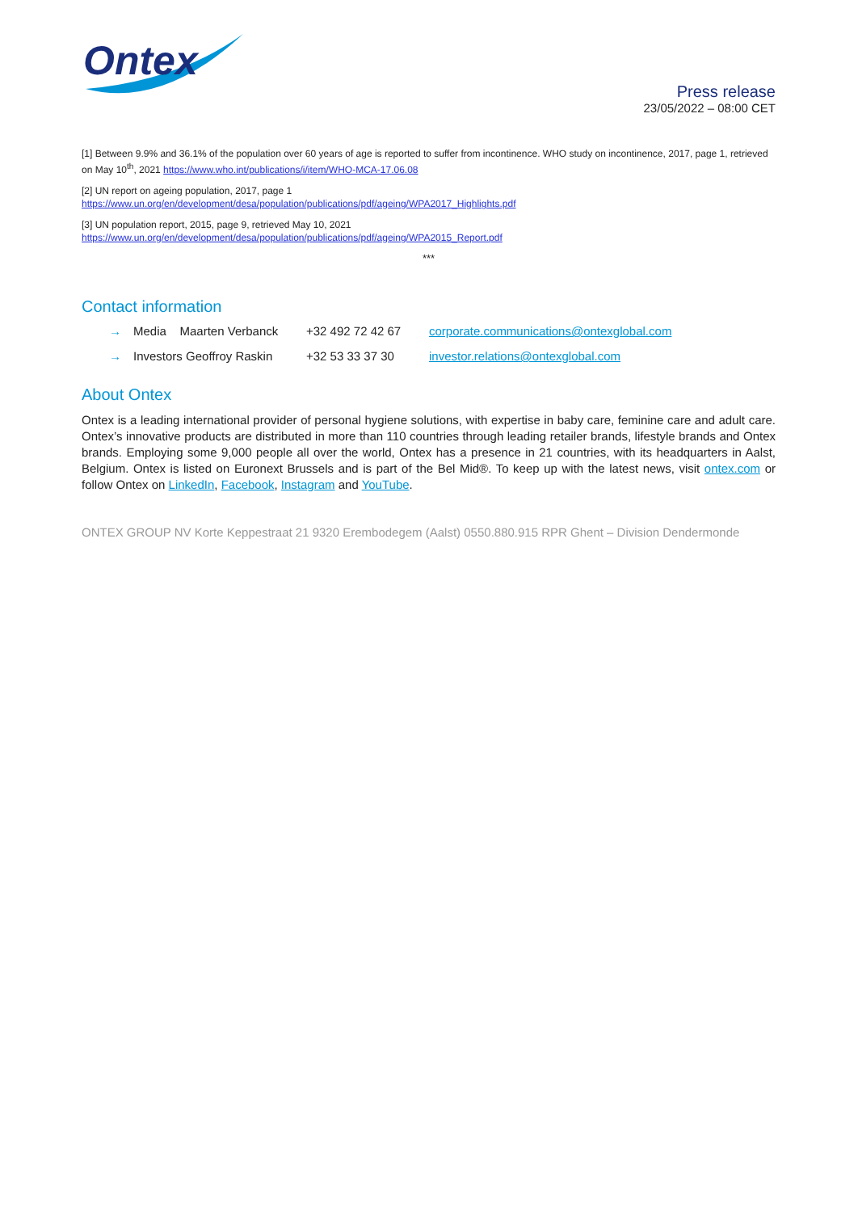Ontex
Press release
23/05/2022 – 08:00 CET
[1] Between 9.9% and 36.1% of the population over 60 years of age is reported to suffer from incontinence. WHO study on incontinence, 2017, page 1, retrieved on May 10<sup>th</sup>, 2021 https://www.who.int/publications/i/item/WHO-MCA-17.06.08
[2] UN report on ageing population, 2017, page 1
https://www.un.org/en/development/desa/population/publications/pdf/ageing/WPA2017_Highlights.pdf
[3] UN population report, 2015, page 9, retrieved May 10, 2021
https://www.un.org/en/development/desa/population/publications/pdf/ageing/WPA2015_Report.pdf
***
Contact information
→ Media Maarten Verbanck +32 492 72 42 67 corporate.communications@ontexglobal.com
→ Investors Geoffroy Raskin +32 53 33 37 30 investor.relations@ontexglobal.com
About Ontex
Ontex is a leading international provider of personal hygiene solutions, with expertise in baby care, feminine care and adult care. Ontex’s innovative products are distributed in more than 110 countries through leading retailer brands, lifestyle brands and Ontex brands. Employing some 9,000 people all over the world, Ontex has a presence in 21 countries, with its headquarters in Aalst, Belgium. Ontex is listed on Euronext Brussels and is part of the Bel Mid®. To keep up with the latest news, visit ontex.com or follow Ontex on LinkedIn, Facebook, Instagram and YouTube.
ONTEX GROUP NV Korte Keppestraat 21 9320 Erembodegem (Aalst) 0550.880.915 RPR Ghent – Division Dendermonde